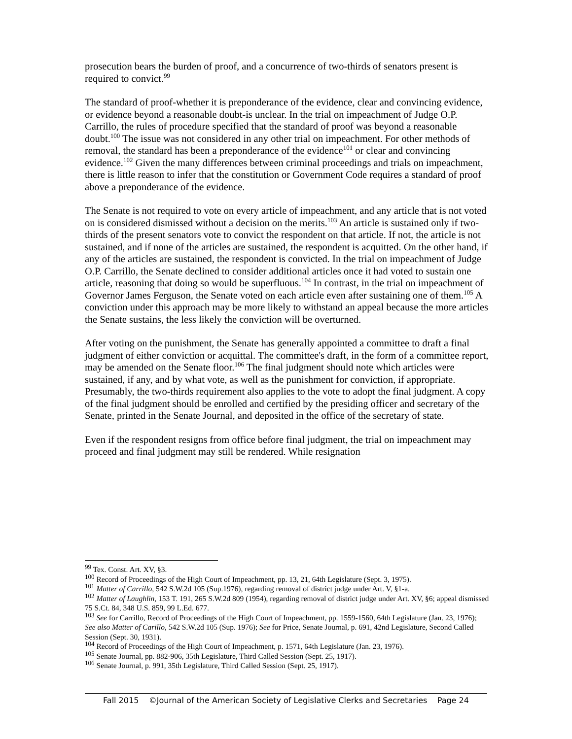prosecution bears the burden of proof, and a concurrence of two-thirds of senators present is required to convict.<sup>99</sup>
The standard of proof-whether it is preponderance of the evidence, clear and convincing evidence, or evidence beyond a reasonable doubt-is unclear. In the trial on impeachment of Judge O.P. Carrillo, the rules of procedure specified that the standard of proof was beyond a reasonable doubt.<sup>100</sup> The issue was not considered in any other trial on impeachment. For other methods of removal, the standard has been a preponderance of the evidence<sup>101</sup> or clear and convincing evidence.<sup>102</sup> Given the many differences between criminal proceedings and trials on impeachment, there is little reason to infer that the constitution or Government Code requires a standard of proof above a preponderance of the evidence.
The Senate is not required to vote on every article of impeachment, and any article that is not voted on is considered dismissed without a decision on the merits.<sup>103</sup> An article is sustained only if two-thirds of the present senators vote to convict the respondent on that article. If not, the article is not sustained, and if none of the articles are sustained, the respondent is acquitted. On the other hand, if any of the articles are sustained, the respondent is convicted. In the trial on impeachment of Judge O.P. Carrillo, the Senate declined to consider additional articles once it had voted to sustain one article, reasoning that doing so would be superfluous.<sup>104</sup> In contrast, in the trial on impeachment of Governor James Ferguson, the Senate voted on each article even after sustaining one of them.<sup>105</sup> A conviction under this approach may be more likely to withstand an appeal because the more articles the Senate sustains, the less likely the conviction will be overturned.
After voting on the punishment, the Senate has generally appointed a committee to draft a final judgment of either conviction or acquittal. The committee's draft, in the form of a committee report, may be amended on the Senate floor.<sup>106</sup> The final judgment should note which articles were sustained, if any, and by what vote, as well as the punishment for conviction, if appropriate. Presumably, the two-thirds requirement also applies to the vote to adopt the final judgment. A copy of the final judgment should be enrolled and certified by the presiding officer and secretary of the Senate, printed in the Senate Journal, and deposited in the office of the secretary of state.
Even if the respondent resigns from office before final judgment, the trial on impeachment may proceed and final judgment may still be rendered. While resignation
<sup>99</sup> Tex. Const. Art. XV, §3.
<sup>100</sup> Record of Proceedings of the High Court of Impeachment, pp. 13, 21, 64th Legislature (Sept. 3, 1975).
<sup>101</sup> Matter of Carrillo, 542 S.W.2d 105 (Sup.1976), regarding removal of district judge under Art. V, §1-a.
<sup>102</sup> Matter of Laughlin, 153 T. 191, 265 S.W.2d 809 (1954), regarding removal of district judge under Art. XV, §6; appeal dismissed 75 S.Ct. 84, 348 U.S. 859, 99 L.Ed. 677.
<sup>103</sup> See for Carrillo, Record of Proceedings of the High Court of Impeachment, pp. 1559-1560, 64th Legislature (Jan. 23, 1976); See also Matter of Carillo, 542 S.W.2d 105 (Sup. 1976); See for Price, Senate Journal, p. 691, 42nd Legislature, Second Called Session (Sept. 30, 1931).
<sup>104</sup> Record of Proceedings of the High Court of Impeachment, p. 1571, 64th Legislature (Jan. 23, 1976).
<sup>105</sup> Senate Journal, pp. 882-906, 35th Legislature, Third Called Session (Sept. 25, 1917).
<sup>106</sup> Senate Journal, p. 991, 35th Legislature, Third Called Session (Sept. 25, 1917).
Fall 2015 ©Journal of the American Society of Legislative Clerks and Secretaries Page 24